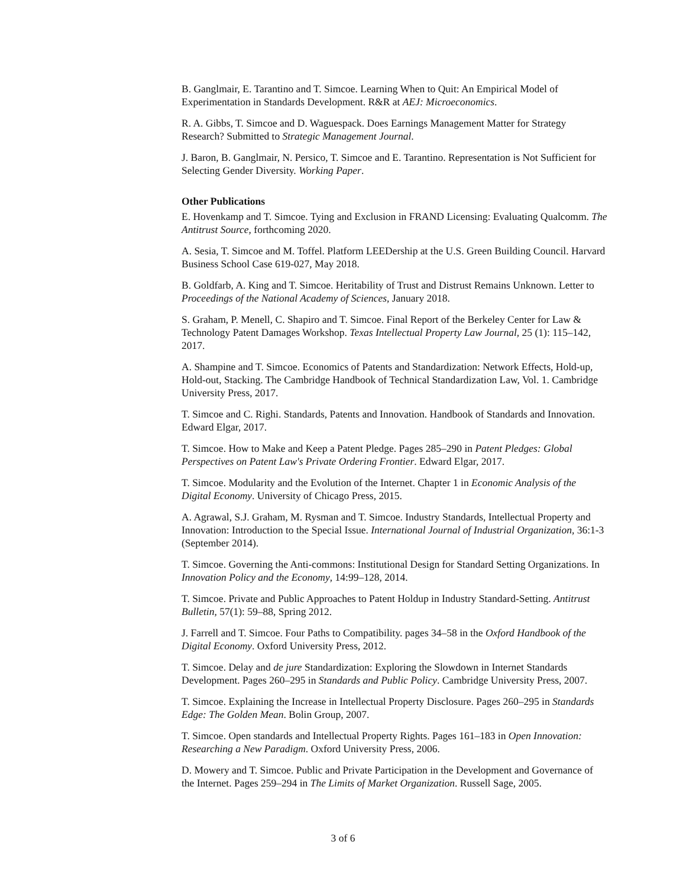B. Ganglmair, E. Tarantino and T. Simcoe. Learning When to Quit: An Empirical Model of Experimentation in Standards Development. R&R at AEJ: Microeconomics.
R. A. Gibbs, T. Simcoe and D. Waguespack. Does Earnings Management Matter for Strategy Research? Submitted to Strategic Management Journal.
J. Baron, B. Ganglmair, N. Persico, T. Simcoe and E. Tarantino. Representation is Not Sufficient for Selecting Gender Diversity. Working Paper.
Other Publications
E. Hovenkamp and T. Simcoe. Tying and Exclusion in FRAND Licensing: Evaluating Qualcomm. The Antitrust Source, forthcoming 2020.
A. Sesia, T. Simcoe and M. Toffel. Platform LEEDership at the U.S. Green Building Council. Harvard Business School Case 619-027, May 2018.
B. Goldfarb, A. King and T. Simcoe. Heritability of Trust and Distrust Remains Unknown. Letter to Proceedings of the National Academy of Sciences, January 2018.
S. Graham, P. Menell, C. Shapiro and T. Simcoe. Final Report of the Berkeley Center for Law & Technology Patent Damages Workshop. Texas Intellectual Property Law Journal, 25 (1): 115–142, 2017.
A. Shampine and T. Simcoe. Economics of Patents and Standardization: Network Effects, Hold-up, Hold-out, Stacking. The Cambridge Handbook of Technical Standardization Law, Vol. 1. Cambridge University Press, 2017.
T. Simcoe and C. Righi. Standards, Patents and Innovation. Handbook of Standards and Innovation. Edward Elgar, 2017.
T. Simcoe. How to Make and Keep a Patent Pledge. Pages 285–290 in Patent Pledges: Global Perspectives on Patent Law's Private Ordering Frontier. Edward Elgar, 2017.
T. Simcoe. Modularity and the Evolution of the Internet. Chapter 1 in Economic Analysis of the Digital Economy. University of Chicago Press, 2015.
A. Agrawal, S.J. Graham, M. Rysman and T. Simcoe. Industry Standards, Intellectual Property and Innovation: Introduction to the Special Issue. International Journal of Industrial Organization, 36:1-3 (September 2014).
T. Simcoe. Governing the Anti-commons: Institutional Design for Standard Setting Organizations. In Innovation Policy and the Economy, 14:99–128, 2014.
T. Simcoe. Private and Public Approaches to Patent Holdup in Industry Standard-Setting. Antitrust Bulletin, 57(1): 59–88, Spring 2012.
J. Farrell and T. Simcoe. Four Paths to Compatibility. pages 34–58 in the Oxford Handbook of the Digital Economy. Oxford University Press, 2012.
T. Simcoe. Delay and de jure Standardization: Exploring the Slowdown in Internet Standards Development. Pages 260–295 in Standards and Public Policy. Cambridge University Press, 2007.
T. Simcoe. Explaining the Increase in Intellectual Property Disclosure. Pages 260–295 in Standards Edge: The Golden Mean. Bolin Group, 2007.
T. Simcoe. Open standards and Intellectual Property Rights. Pages 161–183 in Open Innovation: Researching a New Paradigm. Oxford University Press, 2006.
D. Mowery and T. Simcoe. Public and Private Participation in the Development and Governance of the Internet. Pages 259–294 in The Limits of Market Organization. Russell Sage, 2005.
3 of 6